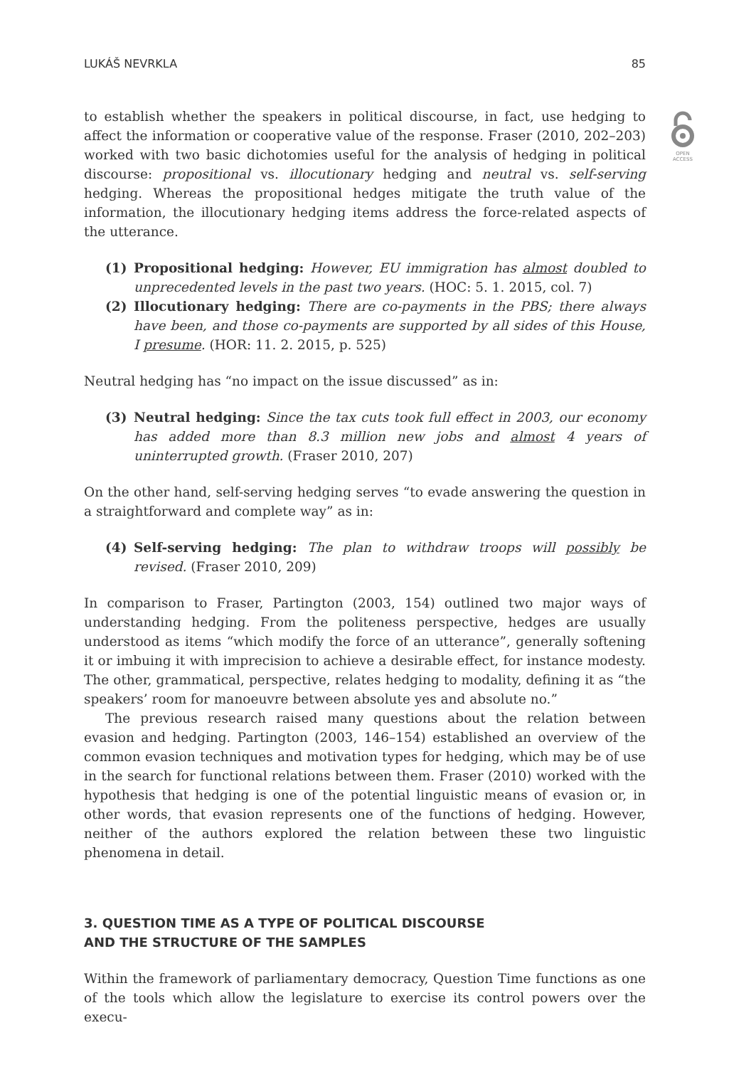LUKÁŠ NEVRKLA 85
OPEN
ACCESS
to establish whether the speakers in political discourse, in fact, use hedging to affect the information or cooperative value of the response. Fraser (2010, 202–203) worked with two basic dichotomies useful for the analysis of hedging in political discourse: propositional vs. illocutionary hedging and neutral vs. self-serving hedging. Whereas the propositional hedges mitigate the truth value of the information, the illocutionary hedging items address the force-related aspects of the utterance.
(1) Propositional hedging: However, EU immigration has almost doubled to unprecedented levels in the past two years. (HOC: 5. 1. 2015, col. 7)
(2) Illocutionary hedging: There are co-payments in the PBS; there always have been, and those co-payments are supported by all sides of this House, I presume. (HOR: 11. 2. 2015, p. 525)
Neutral hedging has “no impact on the issue discussed” as in:
(3) Neutral hedging: Since the tax cuts took full effect in 2003, our economy has added more than 8.3 million new jobs and almost 4 years of uninterrupted growth. (Fraser 2010, 207)
On the other hand, self-serving hedging serves “to evade answering the question in a straightforward and complete way” as in:
(4) Self-serving hedging: The plan to withdraw troops will possibly be revised. (Fraser 2010, 209)
In comparison to Fraser, Partington (2003, 154) outlined two major ways of understanding hedging. From the politeness perspective, hedges are usually understood as items “which modify the force of an utterance”, generally softening it or imbuing it with imprecision to achieve a desirable effect, for instance modesty. The other, grammatical, perspective, relates hedging to modality, defining it as “the speakers’ room for manoeuvre between absolute yes and absolute no.”
The previous research raised many questions about the relation between evasion and hedging. Partington (2003, 146–154) established an overview of the common evasion techniques and motivation types for hedging, which may be of use in the search for functional relations between them. Fraser (2010) worked with the hypothesis that hedging is one of the potential linguistic means of evasion or, in other words, that evasion represents one of the functions of hedging. However, neither of the authors explored the relation between these two linguistic phenomena in detail.
3. QUESTION TIME AS A TYPE OF POLITICAL DISCOURSE
AND THE STRUCTURE OF THE SAMPLES
Within the framework of parliamentary democracy, Question Time functions as one of the tools which allow the legislature to exercise its control powers over the execu-